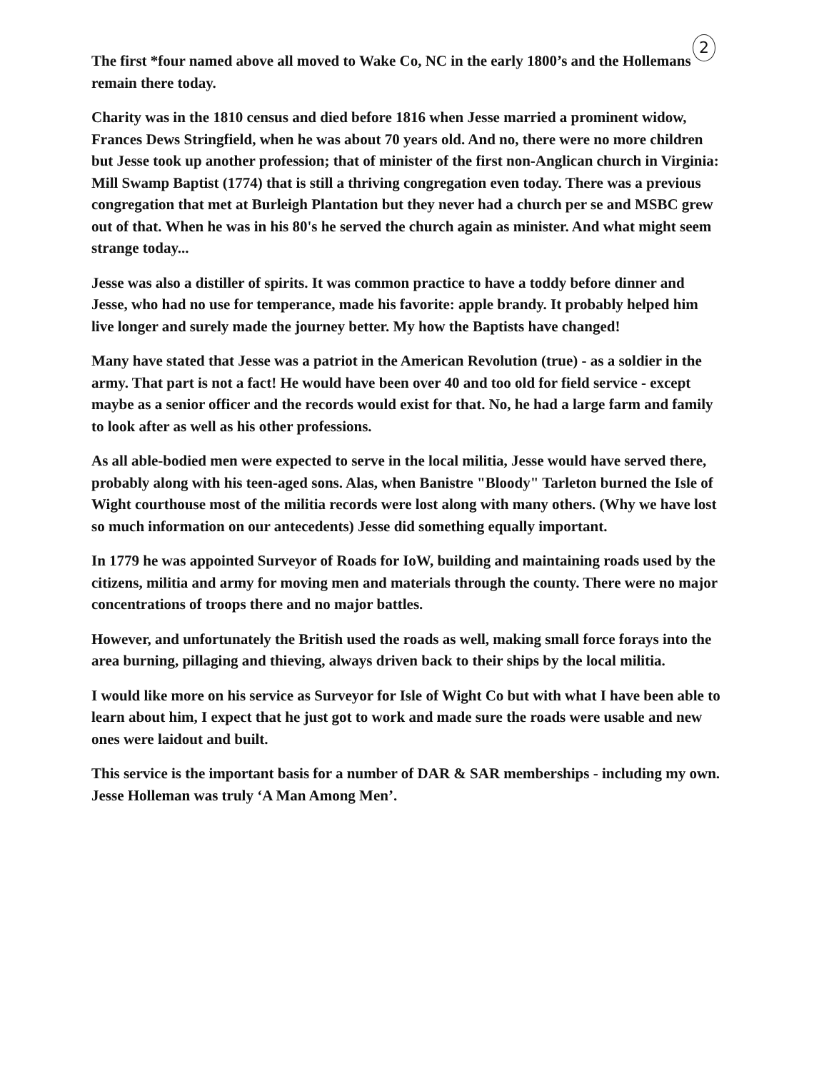2
The first *four named above all moved to Wake Co, NC in the early 1800’s and the Hollemans remain there today.
Charity was in the 1810 census and died before 1816 when Jesse married a prominent widow, Frances Dews Stringfield, when he was about 70 years old. And no, there were no more children but Jesse took up another profession; that of minister of the first non-Anglican church in Virginia: Mill Swamp Baptist (1774) that is still a thriving congregation even today. There was a previous congregation that met at Burleigh Plantation but they never had a church per se and MSBC grew out of that. When he was in his 80's he served the church again as minister. And what might seem strange today...
Jesse was also a distiller of spirits. It was common practice to have a toddy before dinner and Jesse, who had no use for temperance, made his favorite: apple brandy. It probably helped him live longer and surely made the journey better. My how the Baptists have changed!
Many have stated that Jesse was a patriot in the American Revolution (true) - as a soldier in the army. That part is not a fact! He would have been over 40 and too old for field service - except maybe as a senior officer and the records would exist for that. No, he had a large farm and family to look after as well as his other professions.
As all able-bodied men were expected to serve in the local militia, Jesse would have served there, probably along with his teen-aged sons. Alas, when Banistre "Bloody" Tarleton burned the Isle of Wight courthouse most of the militia records were lost along with many others. (Why we have lost so much information on our antecedents) Jesse did something equally important.
In 1779 he was appointed Surveyor of Roads for IoW, building and maintaining roads used by the citizens, militia and army for moving men and materials through the county. There were no major concentrations of troops there and no major battles.
However, and unfortunately the British used the roads as well, making small force forays into the area burning, pillaging and thieving, always driven back to their ships by the local militia.
I would like more on his service as Surveyor for Isle of Wight Co but with what I have been able to learn about him, I expect that he just got to work and made sure the roads were usable and new ones were laidout and built.
This service is the important basis for a number of DAR & SAR memberships - including my own. Jesse Holleman was truly ‘A Man Among Men’.